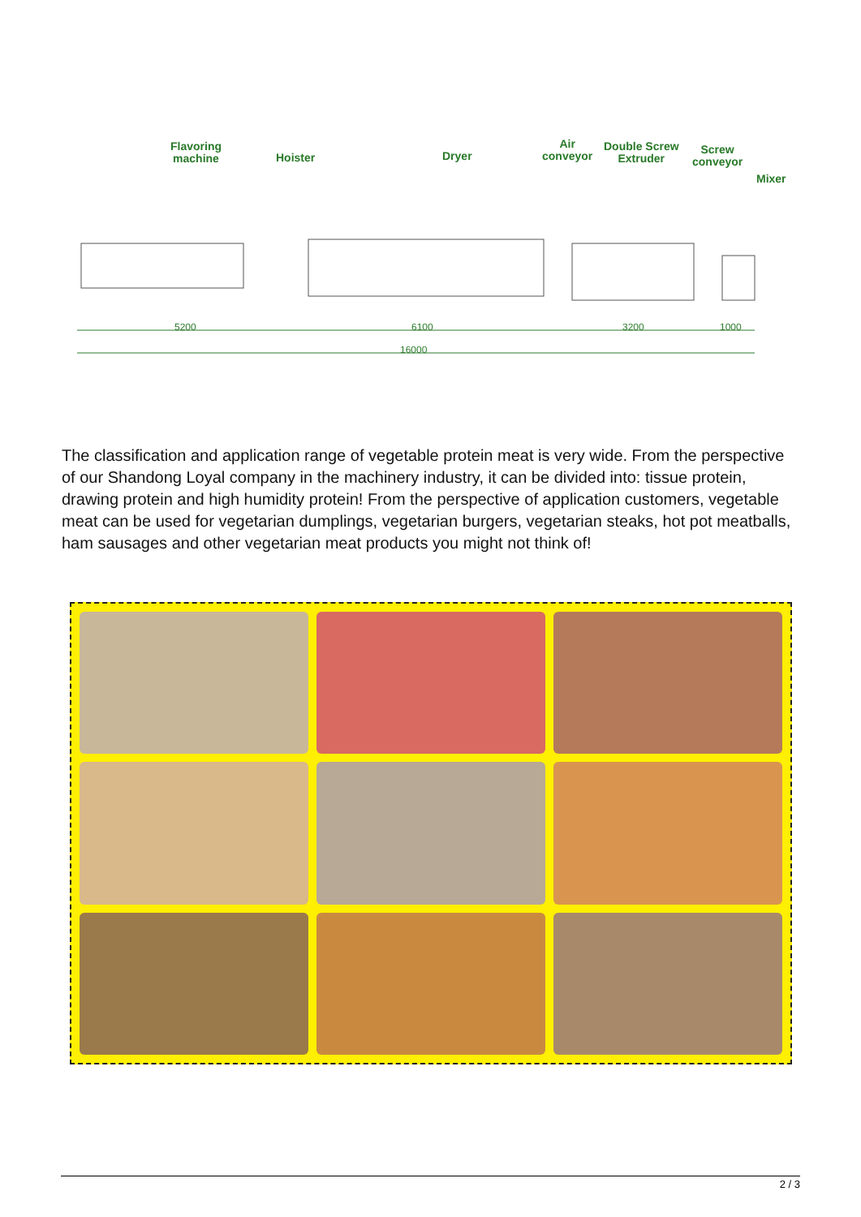Flavoring
machine
Hoister Dryer
Air
conveyor
Double Screw
Extruder
Screw
conveyor
Mixer
5200 6100 3200 1000
16000
The classification and application range of vegetable protein meat is very wide. From the perspective of our Shandong Loyal company in the machinery industry, it can be divided into: tissue protein, drawing protein and high humidity protein! From the perspective of application customers, vegetable meat can be used for vegetarian dumplings, vegetarian burgers, vegetarian steaks, hot pot meatballs, ham sausages and other vegetarian meat products you might not think of!
2 / 3